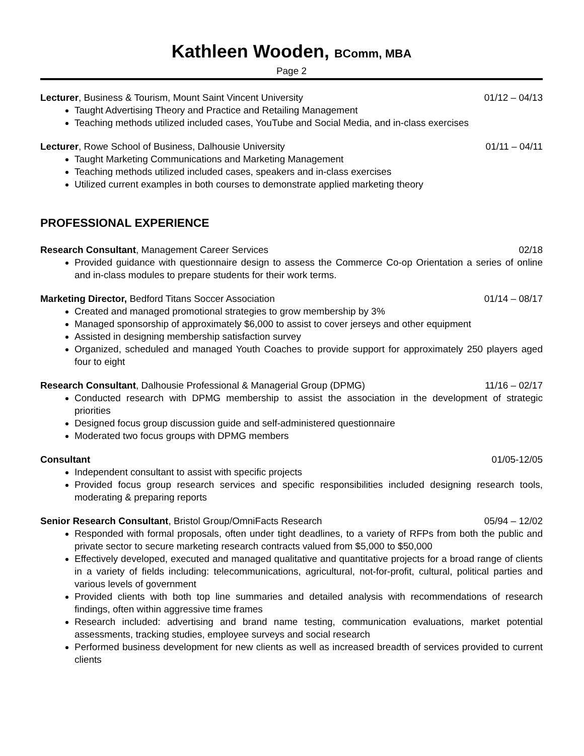Kathleen Wooden, BComm, MBA
Page 2
Lecturer, Business & Tourism, Mount Saint Vincent University 01/12 – 04/13
Taught Advertising Theory and Practice and Retailing Management
Teaching methods utilized included cases, YouTube and Social Media, and in-class exercises
Lecturer, Rowe School of Business, Dalhousie University 01/11 – 04/11
Taught Marketing Communications and Marketing Management
Teaching methods utilized included cases, speakers and in-class exercises
Utilized current examples in both courses to demonstrate applied marketing theory
PROFESSIONAL EXPERIENCE
Research Consultant, Management Career Services 02/18
Provided guidance with questionnaire design to assess the Commerce Co-op Orientation a series of online and in-class modules to prepare students for their work terms.
Marketing Director, Bedford Titans Soccer Association 01/14 – 08/17
Created and managed promotional strategies to grow membership by 3%
Managed sponsorship of approximately $6,000 to assist to cover jerseys and other equipment
Assisted in designing membership satisfaction survey
Organized, scheduled and managed Youth Coaches to provide support for approximately 250 players aged four to eight
Research Consultant, Dalhousie Professional & Managerial Group (DPMG) 11/16 – 02/17
Conducted research with DPMG membership to assist the association in the development of strategic priorities
Designed focus group discussion guide and self-administered questionnaire
Moderated two focus groups with DPMG members
Consultant 01/05-12/05
Independent consultant to assist with specific projects
Provided focus group research services and specific responsibilities included designing research tools, moderating & preparing reports
Senior Research Consultant, Bristol Group/OmniFacts Research 05/94 – 12/02
Responded with formal proposals, often under tight deadlines, to a variety of RFPs from both the public and private sector to secure marketing research contracts valued from $5,000 to $50,000
Effectively developed, executed and managed qualitative and quantitative projects for a broad range of clients in a variety of fields including: telecommunications, agricultural, not-for-profit, cultural, political parties and various levels of government
Provided clients with both top line summaries and detailed analysis with recommendations of research findings, often within aggressive time frames
Research included: advertising and brand name testing, communication evaluations, market potential assessments, tracking studies, employee surveys and social research
Performed business development for new clients as well as increased breadth of services provided to current clients